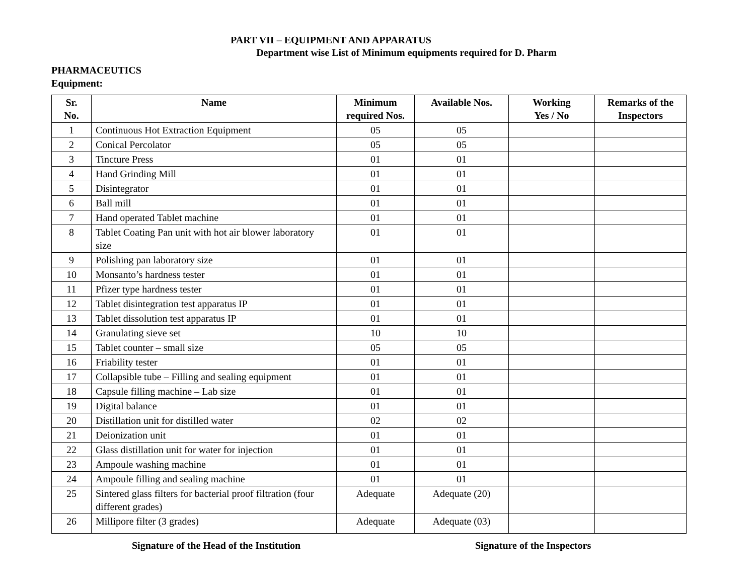PART VII – EQUIPMENT AND APPARATUS
Department wise List of Minimum equipments required for D. Pharm
PHARMACEUTICS
Equipment:
| Sr. No. | Name | Minimum required Nos. | Available Nos. | Working Yes / No | Remarks of the Inspectors |
| --- | --- | --- | --- | --- | --- |
| 1 | Continuous Hot Extraction Equipment | 05 | 05 | | |
| 2 | Conical Percolator | 05 | 05 | | |
| 3 | Tincture Press | 01 | 01 | | |
| 4 | Hand Grinding Mill | 01 | 01 | | |
| 5 | Disintegrator | 01 | 01 | | |
| 6 | Ball mill | 01 | 01 | | |
| 7 | Hand operated Tablet machine | 01 | 01 | | |
| 8 | Tablet Coating Pan unit with hot air blower laboratory size | 01 | 01 | | |
| 9 | Polishing pan laboratory size | 01 | 01 | | |
| 10 | Monsanto’s hardness tester | 01 | 01 | | |
| 11 | Pfizer type hardness tester | 01 | 01 | | |
| 12 | Tablet disintegration test apparatus IP | 01 | 01 | | |
| 13 | Tablet dissolution test apparatus IP | 01 | 01 | | |
| 14 | Granulating sieve set | 10 | 10 | | |
| 15 | Tablet counter – small size | 05 | 05 | | |
| 16 | Friability tester | 01 | 01 | | |
| 17 | Collapsible tube – Filling and sealing equipment | 01 | 01 | | |
| 18 | Capsule filling machine – Lab size | 01 | 01 | | |
| 19 | Digital balance | 01 | 01 | | |
| 20 | Distillation unit for distilled water | 02 | 02 | | |
| 21 | Deionization unit | 01 | 01 | | |
| 22 | Glass distillation unit for water for injection | 01 | 01 | | |
| 23 | Ampoule washing machine | 01 | 01 | | |
| 24 | Ampoule filling and sealing machine | 01 | 01 | | |
| 25 | Sintered glass filters for bacterial proof filtration (four different grades) | Adequate | Adequate (20) | | |
| 26 | Millipore filter (3 grades) | Adequate | Adequate (03) | | |
Signature of the Head of the Institution Signature of the Inspectors